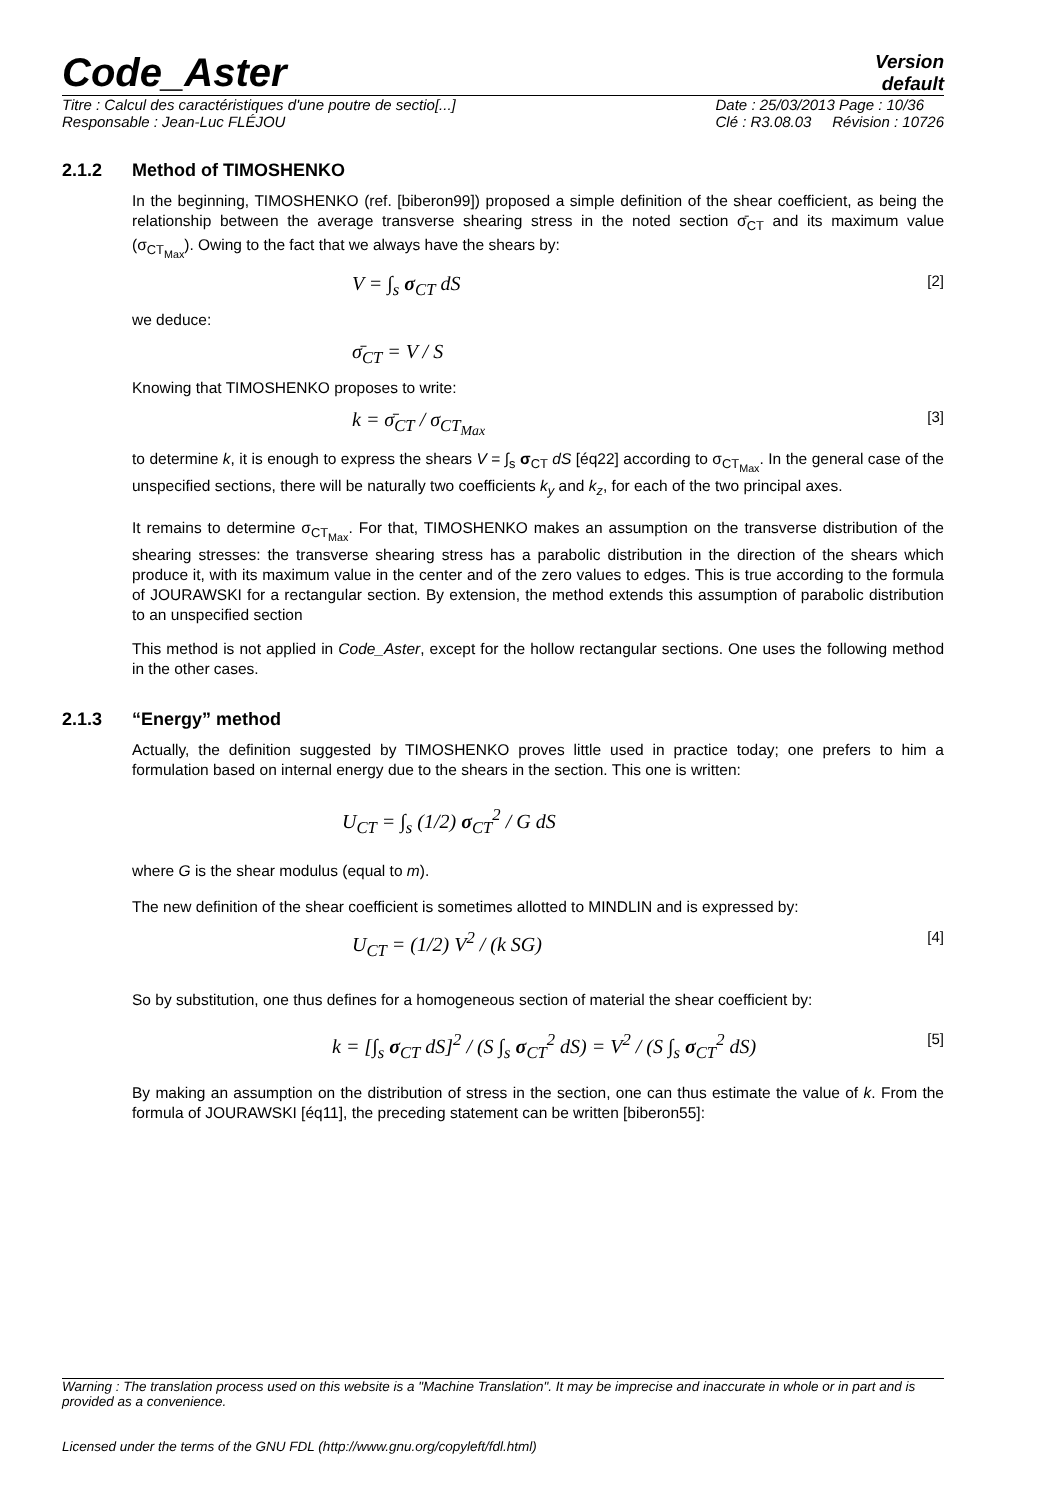Code_Aster
Version
default
Titre : Calcul des caractéristiques d'une poutre de sectio[...]
Responsable : Jean-Luc FLÉJOU
Date : 25/03/2013 Page : 10/36
Clé : R3.08.03 Révision : 10726
2.1.2 Method of TIMOSHENKO
In the beginning, TIMOSHENKO (ref. [biberon99]) proposed a simple definition of the shear coefficient, as being the relationship between the average transverse shearing stress in the noted section σ̄<sub>CT</sub> and its maximum value (σ<sub>CT<sub>Max</sub></sub>). Owing to the fact that we always have the shears by:
V = ∫<sub>s</sub> σ<sub>CT</sub> dS [2]
we deduce:
σ̄<sub>CT</sub> = V / S
Knowing that TIMOSHENKO proposes to write:
k = σ̄<sub>CT</sub> / σ<sub>CT<sub>Max</sub></sub> [3]
to determine k, it is enough to express the shears V = ∫<sub>s</sub> σ<sub>CT</sub> dS [éq22] according to σ<sub>CT<sub>Max</sub></sub>. In the general case of the unspecified sections, there will be naturally two coefficients k<sub>y</sub> and k<sub>z</sub>, for each of the two principal axes.
It remains to determine σ<sub>CT<sub>Max</sub></sub>. For that, TIMOSHENKO makes an assumption on the transverse distribution of the shearing stresses: the transverse shearing stress has a parabolic distribution in the direction of the shears which produce it, with its maximum value in the center and of the zero values to edges. This is true according to the formula of JOURAWSKI for a rectangular section. By extension, the method extends this assumption of parabolic distribution to an unspecified section
This method is not applied in Code_Aster, except for the hollow rectangular sections. One uses the following method in the other cases.
2.1.3 “Energy” method
Actually, the definition suggested by TIMOSHENKO proves little used in practice today; one prefers to him a formulation based on internal energy due to the shears in the section. This one is written:
U<sub>CT</sub> = ∫<sub>s</sub> (1/2) σ<sub>CT</sub><sup>2</sup> / G dS
where G is the shear modulus (equal to m).
The new definition of the shear coefficient is sometimes allotted to MINDLIN and is expressed by:
U<sub>CT</sub> = (1/2) V<sup>2</sup> / (k SG) [4]
So by substitution, one thus defines for a homogeneous section of material the shear coefficient by:
k = [∫<sub>s</sub> σ<sub>CT</sub> dS]<sup>2</sup> / (S ∫<sub>s</sub> σ<sub>CT</sub><sup>2</sup> dS) = V<sup>2</sup> / (S ∫<sub>s</sub> σ<sub>CT</sub><sup>2</sup> dS) [5]
By making an assumption on the distribution of stress in the section, one can thus estimate the value of k. From the formula of JOURAWSKI [éq11], the preceding statement can be written [biberon55]:
Warning : The translation process used on this website is a "Machine Translation". It may be imprecise and inaccurate in whole or in part and is provided as a convenience.
Licensed under the terms of the GNU FDL (http://www.gnu.org/copyleft/fdl.html)